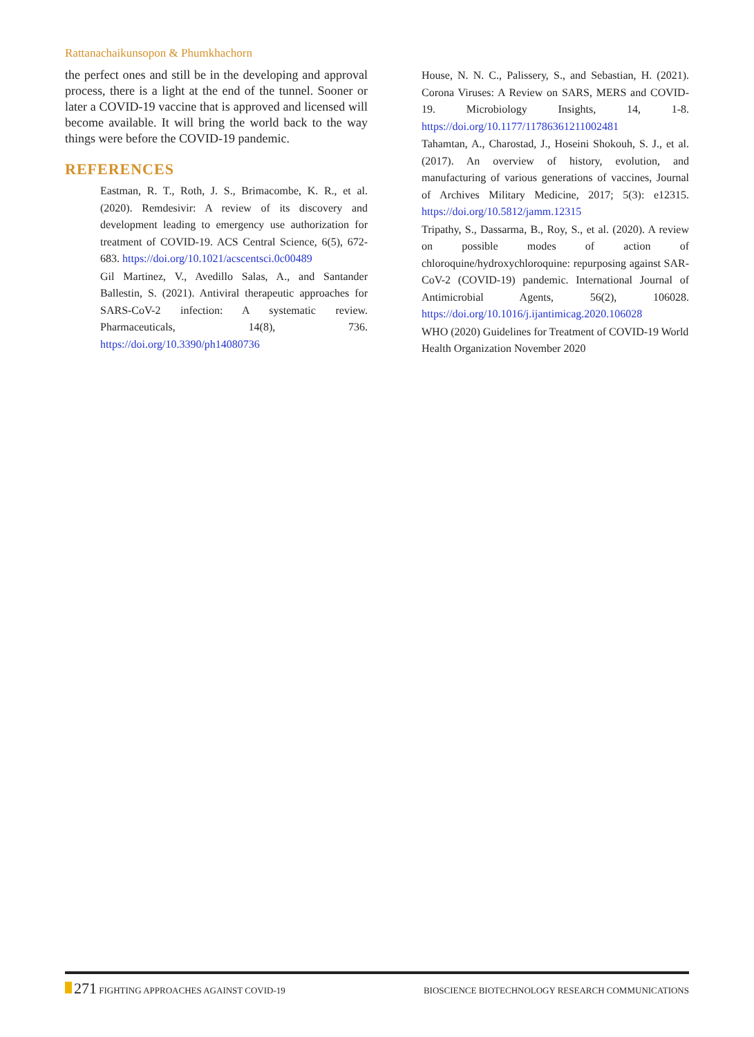Rattanachaikunsopon & Phumkhachorn
the perfect ones and still be in the developing and approval process, there is a light at the end of the tunnel. Sooner or later a COVID-19 vaccine that is approved and licensed will become available. It will bring the world back to the way things were before the COVID-19 pandemic.
REFERENCES
Eastman, R. T., Roth, J. S., Brimacombe, K. R., et al. (2020). Remdesivir: A review of its discovery and development leading to emergency use authorization for treatment of COVID-19. ACS Central Science, 6(5), 672-683. https://doi.org/10.1021/acscentsci.0c00489
Gil Martinez, V., Avedillo Salas, A., and Santander Ballestin, S. (2021). Antiviral therapeutic approaches for SARS-CoV-2 infection: A systematic review. Pharmaceuticals, 14(8), 736. https://doi.org/10.3390/ph14080736
House, N. N. C., Palissery, S., and Sebastian, H. (2021). Corona Viruses: A Review on SARS, MERS and COVID-19. Microbiology Insights, 14, 1-8. https://doi.org/10.1177/11786361211002481
Tahamtan, A., Charostad, J., Hoseini Shokouh, S. J., et al. (2017). An overview of history, evolution, and manufacturing of various generations of vaccines, Journal of Archives Military Medicine, 2017; 5(3): e12315. https://doi.org/10.5812/jamm.12315
Tripathy, S., Dassarma, B., Roy, S., et al. (2020). A review on possible modes of action of chloroquine/hydroxychloroquine: repurposing against SAR-CoV-2 (COVID-19) pandemic. International Journal of Antimicrobial Agents, 56(2), 106028. https://doi.org/10.1016/j.ijantimicag.2020.106028
WHO (2020) Guidelines for Treatment of COVID-19 World Health Organization November 2020
271 FIGHTING APPROACHES AGAINST COVID-19
BIOSCIENCE BIOTECHNOLOGY RESEARCH COMMUNICATIONS